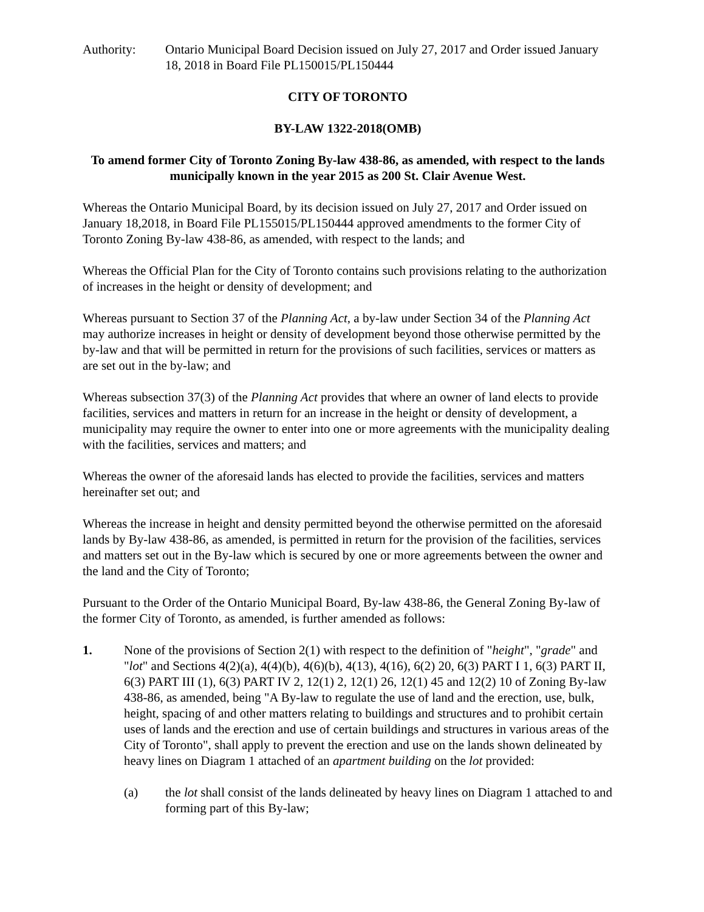Authority: Ontario Municipal Board Decision issued on July 27, 2017 and Order issued January 18, 2018 in Board File PL150015/PL150444
CITY OF TORONTO
BY-LAW 1322-2018(OMB)
To amend former City of Toronto Zoning By-law 438-86, as amended, with respect to the lands municipally known in the year 2015 as 200 St. Clair Avenue West.
Whereas the Ontario Municipal Board, by its decision issued on July 27, 2017 and Order issued on January 18,2018, in Board File PL155015/PL150444 approved amendments to the former City of Toronto Zoning By-law 438-86, as amended, with respect to the lands; and
Whereas the Official Plan for the City of Toronto contains such provisions relating to the authorization of increases in the height or density of development; and
Whereas pursuant to Section 37 of the Planning Act, a by-law under Section 34 of the Planning Act may authorize increases in height or density of development beyond those otherwise permitted by the by-law and that will be permitted in return for the provisions of such facilities, services or matters as are set out in the by-law; and
Whereas subsection 37(3) of the Planning Act provides that where an owner of land elects to provide facilities, services and matters in return for an increase in the height or density of development, a municipality may require the owner to enter into one or more agreements with the municipality dealing with the facilities, services and matters; and
Whereas the owner of the aforesaid lands has elected to provide the facilities, services and matters hereinafter set out; and
Whereas the increase in height and density permitted beyond the otherwise permitted on the aforesaid lands by By-law 438-86, as amended, is permitted in return for the provision of the facilities, services and matters set out in the By-law which is secured by one or more agreements between the owner and the land and the City of Toronto;
Pursuant to the Order of the Ontario Municipal Board, By-law 438-86, the General Zoning By-law of the former City of Toronto, as amended, is further amended as follows:
1. None of the provisions of Section 2(1) with respect to the definition of "height", "grade" and "lot" and Sections 4(2)(a), 4(4)(b), 4(6)(b), 4(13), 4(16), 6(2) 20, 6(3) PART I 1, 6(3) PART II, 6(3) PART III (1), 6(3) PART IV 2, 12(1) 2, 12(1) 26, 12(1) 45 and 12(2) 10 of Zoning By-law 438-86, as amended, being "A By-law to regulate the use of land and the erection, use, bulk, height, spacing of and other matters relating to buildings and structures and to prohibit certain uses of lands and the erection and use of certain buildings and structures in various areas of the City of Toronto", shall apply to prevent the erection and use on the lands shown delineated by heavy lines on Diagram 1 attached of an apartment building on the lot provided:
(a) the lot shall consist of the lands delineated by heavy lines on Diagram 1 attached to and forming part of this By-law;